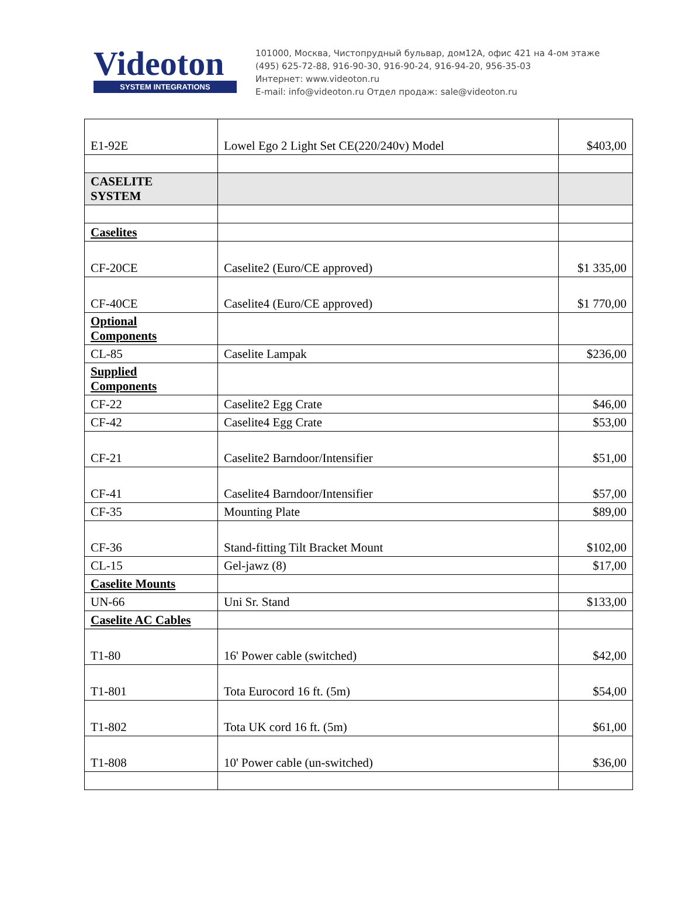Videoton
SYSTEM INTEGRATIONS
101000, Москва, Чистопрудный бульвар, дом12А, офис 421 на 4-ом этаже
(495) 625-72-88, 916-90-30, 916-90-24, 916-94-20, 956-35-03
Интернет: www.videoton.ru
E-mail: info@videoton.ru Отдел продаж: sale@videoton.ru
| E1-92E | Lowel Ego 2 Light Set CE(220/240v) Model | $403,00 |
| CASELITE SYSTEM | | |
| Caselites | | |
| CF-20CE | Caselite2 (Euro/CE approved) | $1 335,00 |
| CF-40CE | Caselite4 (Euro/CE approved) | $1 770,00 |
| Optional Components | | |
| CL-85 | Caselite Lampak | $236,00 |
| Supplied Components | | |
| CF-22 | Caselite2 Egg Crate | $46,00 |
| CF-42 | Caselite4 Egg Crate | $53,00 |
| CF-21 | Caselite2 Barndoor/Intensifier | $51,00 |
| CF-41 | Caselite4 Barndoor/Intensifier | $57,00 |
| CF-35 | Mounting Plate | $89,00 |
| CF-36 | Stand-fitting Tilt Bracket Mount | $102,00 |
| CL-15 | Gel-jawz (8) | $17,00 |
| Caselite Mounts | | |
| UN-66 | Uni Sr. Stand | $133,00 |
| Caselite AC Cables | | |
| T1-80 | 16' Power cable (switched) | $42,00 |
| T1-801 | Tota Eurocord 16 ft. (5m) | $54,00 |
| T1-802 | Tota UK cord 16 ft. (5m) | $61,00 |
| T1-808 | 10' Power cable (un-switched) | $36,00 |